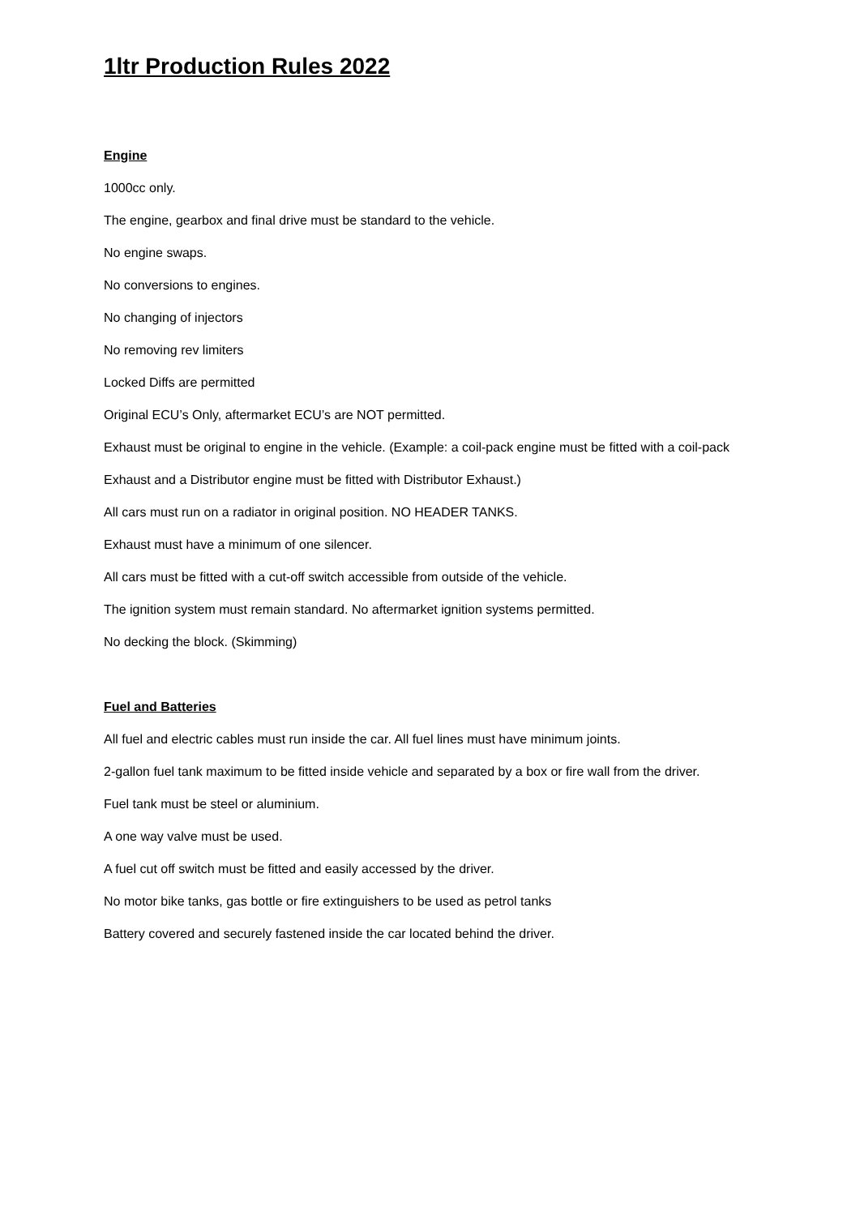1ltr Production Rules 2022
Engine
1000cc only.
The engine, gearbox and final drive must be standard to the vehicle.
No engine swaps.
No conversions to engines.
No changing of injectors
No removing rev limiters
Locked Diffs are permitted
Original ECU’s Only, aftermarket ECU’s are NOT permitted.
Exhaust must be original to engine in the vehicle. (Example: a coil-pack engine must be fitted with a coil-pack Exhaust and a Distributor engine must be fitted with Distributor Exhaust.)
All cars must run on a radiator in original position. NO HEADER TANKS.
Exhaust must have a minimum of one silencer.
All cars must be fitted with a cut-off switch accessible from outside of the vehicle.
The ignition system must remain standard. No aftermarket ignition systems permitted.
No decking the block. (Skimming)
Fuel and Batteries
All fuel and electric cables must run inside the car. All fuel lines must have minimum joints.
2-gallon fuel tank maximum to be fitted inside vehicle and separated by a box or fire wall from the driver.
Fuel tank must be steel or aluminium.
A one way valve must be used.
A fuel cut off switch must be fitted and easily accessed by the driver.
No motor bike tanks, gas bottle or fire extinguishers to be used as petrol tanks
Battery covered and securely fastened inside the car located behind the driver.